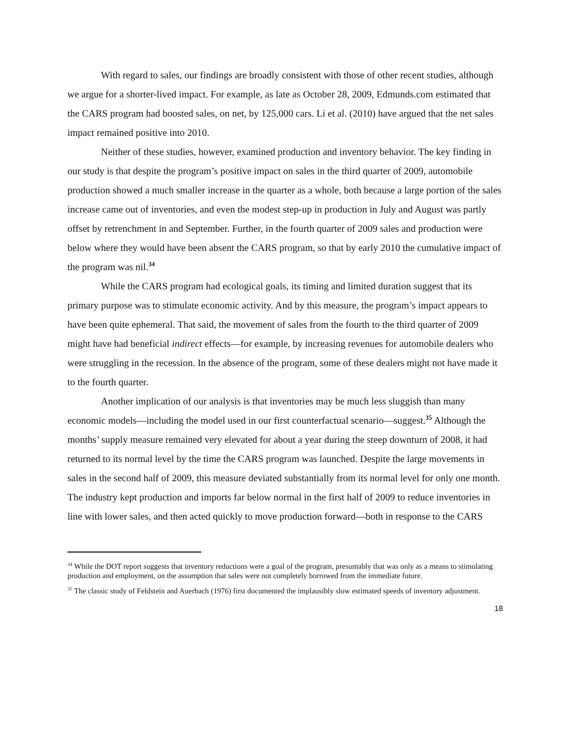With regard to sales, our findings are broadly consistent with those of other recent studies, although we argue for a shorter-lived impact. For example, as late as October 28, 2009, Edmunds.com estimated that the CARS program had boosted sales, on net, by 125,000 cars. Li et al. (2010) have argued that the net sales impact remained positive into 2010.
Neither of these studies, however, examined production and inventory behavior. The key finding in our study is that despite the program’s positive impact on sales in the third quarter of 2009, automobile production showed a much smaller increase in the quarter as a whole, both because a large portion of the sales increase came out of inventories, and even the modest step-up in production in July and August was partly offset by retrenchment in and September. Further, in the fourth quarter of 2009 sales and production were below where they would have been absent the CARS program, so that by early 2010 the cumulative impact of the program was nil.<sup>34</sup>
While the CARS program had ecological goals, its timing and limited duration suggest that its primary purpose was to stimulate economic activity. And by this measure, the program’s impact appears to have been quite ephemeral. That said, the movement of sales from the fourth to the third quarter of 2009 might have had beneficial indirect effects—for example, by increasing revenues for automobile dealers who were struggling in the recession. In the absence of the program, some of these dealers might not have made it to the fourth quarter.
Another implication of our analysis is that inventories may be much less sluggish than many economic models—including the model used in our first counterfactual scenario—suggest.<sup>35</sup> Although the months’ supply measure remained very elevated for about a year during the steep downturn of 2008, it had returned to its normal level by the time the CARS program was launched. Despite the large movements in sales in the second half of 2009, this measure deviated substantially from its normal level for only one month. The industry kept production and imports far below normal in the first half of 2009 to reduce inventories in line with lower sales, and then acted quickly to move production forward—both in response to the CARS
<sup>34</sup> While the DOT report suggests that inventory reductions were a goal of the program, presumably that was only as a means to stimulating production and employment, on the assumption that sales were not completely borrowed from the immediate future.
<sup>35</sup> The classic study of Feldstein and Auerbach (1976) first documented the implausibly slow estimated speeds of inventory adjustment.
18